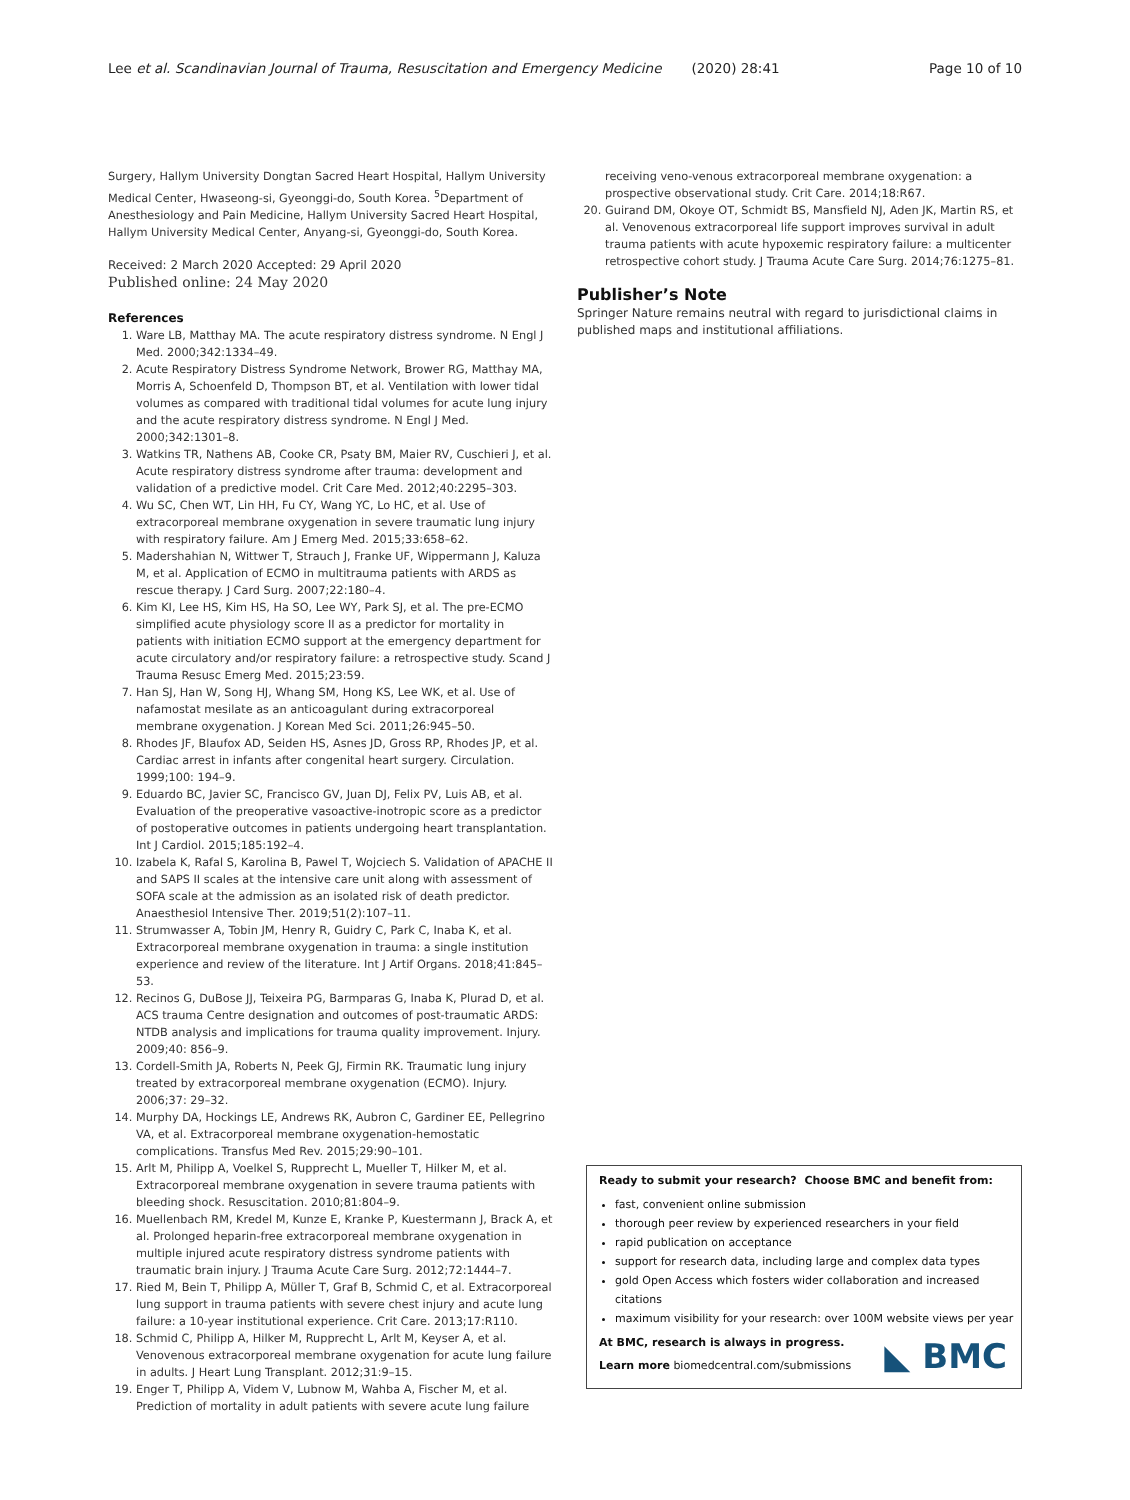Lee et al. Scandinavian Journal of Trauma, Resuscitation and Emergency Medicine (2020) 28:41 Page 10 of 10
Surgery, Hallym University Dongtan Sacred Heart Hospital, Hallym University Medical Center, Hwaseong-si, Gyeonggi-do, South Korea. <sup>5</sup>Department of Anesthesiology and Pain Medicine, Hallym University Sacred Heart Hospital, Hallym University Medical Center, Anyang-si, Gyeonggi-do, South Korea.
Received: 2 March 2020 Accepted: 29 April 2020
Published online: 24 May 2020
References
1. Ware LB, Matthay MA. The acute respiratory distress syndrome. N Engl J Med. 2000;342:1334–49.
2. Acute Respiratory Distress Syndrome Network, Brower RG, Matthay MA, Morris A, Schoenfeld D, Thompson BT, et al. Ventilation with lower tidal volumes as compared with traditional tidal volumes for acute lung injury and the acute respiratory distress syndrome. N Engl J Med. 2000;342:1301–8.
3. Watkins TR, Nathens AB, Cooke CR, Psaty BM, Maier RV, Cuschieri J, et al. Acute respiratory distress syndrome after trauma: development and validation of a predictive model. Crit Care Med. 2012;40:2295–303.
4. Wu SC, Chen WT, Lin HH, Fu CY, Wang YC, Lo HC, et al. Use of extracorporeal membrane oxygenation in severe traumatic lung injury with respiratory failure. Am J Emerg Med. 2015;33:658–62.
5. Madershahian N, Wittwer T, Strauch J, Franke UF, Wippermann J, Kaluza M, et al. Application of ECMO in multitrauma patients with ARDS as rescue therapy. J Card Surg. 2007;22:180–4.
6. Kim KI, Lee HS, Kim HS, Ha SO, Lee WY, Park SJ, et al. The pre-ECMO simplified acute physiology score II as a predictor for mortality in patients with initiation ECMO support at the emergency department for acute circulatory and/or respiratory failure: a retrospective study. Scand J Trauma Resusc Emerg Med. 2015;23:59.
7. Han SJ, Han W, Song HJ, Whang SM, Hong KS, Lee WK, et al. Use of nafamostat mesilate as an anticoagulant during extracorporeal membrane oxygenation. J Korean Med Sci. 2011;26:945–50.
8. Rhodes JF, Blaufox AD, Seiden HS, Asnes JD, Gross RP, Rhodes JP, et al. Cardiac arrest in infants after congenital heart surgery. Circulation. 1999;100: 194–9.
9. Eduardo BC, Javier SC, Francisco GV, Juan DJ, Felix PV, Luis AB, et al. Evaluation of the preoperative vasoactive-inotropic score as a predictor of postoperative outcomes in patients undergoing heart transplantation. Int J Cardiol. 2015;185:192–4.
10. Izabela K, Rafal S, Karolina B, Pawel T, Wojciech S. Validation of APACHE II and SAPS II scales at the intensive care unit along with assessment of SOFA scale at the admission as an isolated risk of death predictor. Anaesthesiol Intensive Ther. 2019;51(2):107–11.
11. Strumwasser A, Tobin JM, Henry R, Guidry C, Park C, Inaba K, et al. Extracorporeal membrane oxygenation in trauma: a single institution experience and review of the literature. Int J Artif Organs. 2018;41:845–53.
12. Recinos G, DuBose JJ, Teixeira PG, Barmparas G, Inaba K, Plurad D, et al. ACS trauma Centre designation and outcomes of post-traumatic ARDS: NTDB analysis and implications for trauma quality improvement. Injury. 2009;40: 856–9.
13. Cordell-Smith JA, Roberts N, Peek GJ, Firmin RK. Traumatic lung injury treated by extracorporeal membrane oxygenation (ECMO). Injury. 2006;37: 29–32.
14. Murphy DA, Hockings LE, Andrews RK, Aubron C, Gardiner EE, Pellegrino VA, et al. Extracorporeal membrane oxygenation-hemostatic complications. Transfus Med Rev. 2015;29:90–101.
15. Arlt M, Philipp A, Voelkel S, Rupprecht L, Mueller T, Hilker M, et al. Extracorporeal membrane oxygenation in severe trauma patients with bleeding shock. Resuscitation. 2010;81:804–9.
16. Muellenbach RM, Kredel M, Kunze E, Kranke P, Kuestermann J, Brack A, et al. Prolonged heparin-free extracorporeal membrane oxygenation in multiple injured acute respiratory distress syndrome patients with traumatic brain injury. J Trauma Acute Care Surg. 2012;72:1444–7.
17. Ried M, Bein T, Philipp A, Müller T, Graf B, Schmid C, et al. Extracorporeal lung support in trauma patients with severe chest injury and acute lung failure: a 10-year institutional experience. Crit Care. 2013;17:R110.
18. Schmid C, Philipp A, Hilker M, Rupprecht L, Arlt M, Keyser A, et al. Venovenous extracorporeal membrane oxygenation for acute lung failure in adults. J Heart Lung Transplant. 2012;31:9–15.
19. Enger T, Philipp A, Videm V, Lubnow M, Wahba A, Fischer M, et al. Prediction of mortality in adult patients with severe acute lung failure
receiving veno-venous extracorporeal membrane oxygenation: a prospective observational study. Crit Care. 2014;18:R67.
20. Guirand DM, Okoye OT, Schmidt BS, Mansfield NJ, Aden JK, Martin RS, et al. Venovenous extracorporeal life support improves survival in adult trauma patients with acute hypoxemic respiratory failure: a multicenter retrospective cohort study. J Trauma Acute Care Surg. 2014;76:1275–81.
Publisher’s Note
Springer Nature remains neutral with regard to jurisdictional claims in published maps and institutional affiliations.
Ready to submit your research? Choose BMC and benefit from:
fast, convenient online submission
thorough peer review by experienced researchers in your field
rapid publication on acceptance
support for research data, including large and complex data types
gold Open Access which fosters wider collaboration and increased citations
maximum visibility for your research: over 100M website views per year
At BMC, research is always in progress.
Learn more biomedcentral.com/submissions
◣ BMC